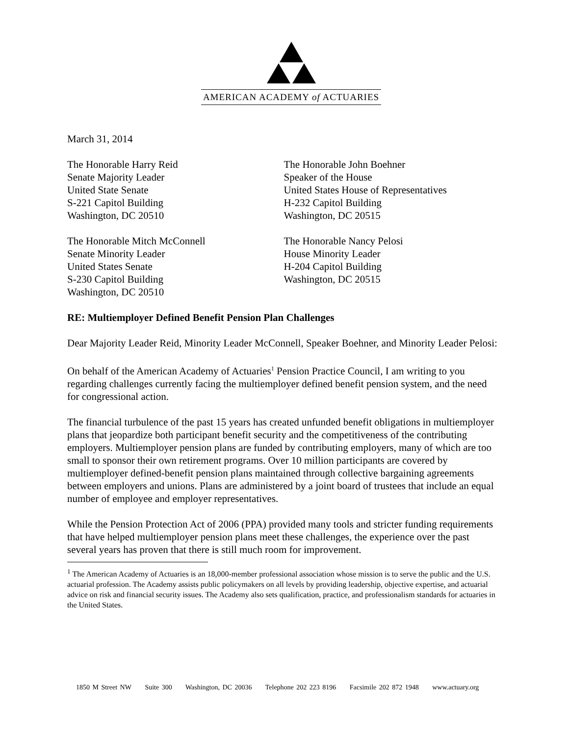AMERICAN ACADEMY of ACTUARIES
March 31, 2014
The Honorable Harry Reid
Senate Majority Leader
United State Senate
S-221 Capitol Building
Washington, DC 20510
The Honorable John Boehner
Speaker of the House
United States House of Representatives
H-232 Capitol Building
Washington, DC 20515
The Honorable Mitch McConnell
Senate Minority Leader
United States Senate
S-230 Capitol Building
Washington, DC 20510
The Honorable Nancy Pelosi
House Minority Leader
H-204 Capitol Building
Washington, DC 20515
RE: Multiemployer Defined Benefit Pension Plan Challenges
Dear Majority Leader Reid, Minority Leader McConnell, Speaker Boehner, and Minority Leader Pelosi:
On behalf of the American Academy of Actuaries<sup>1</sup> Pension Practice Council, I am writing to you regarding challenges currently facing the multiemployer defined benefit pension system, and the need for congressional action.
The financial turbulence of the past 15 years has created unfunded benefit obligations in multiemployer plans that jeopardize both participant benefit security and the competitiveness of the contributing employers. Multiemployer pension plans are funded by contributing employers, many of which are too small to sponsor their own retirement programs. Over 10 million participants are covered by multiemployer defined-benefit pension plans maintained through collective bargaining agreements between employers and unions. Plans are administered by a joint board of trustees that include an equal number of employee and employer representatives.
While the Pension Protection Act of 2006 (PPA) provided many tools and stricter funding requirements that have helped multiemployer pension plans meet these challenges, the experience over the past several years has proven that there is still much room for improvement.
<sup>1</sup> The American Academy of Actuaries is an 18,000-member professional association whose mission is to serve the public and the U.S. actuarial profession. The Academy assists public policymakers on all levels by providing leadership, objective expertise, and actuarial advice on risk and financial security issues. The Academy also sets qualification, practice, and professionalism standards for actuaries in the United States.
1850 M Street NW Suite 300 Washington, DC 20036 Telephone 202 223 8196 Facsimile 202 872 1948 www.actuary.org